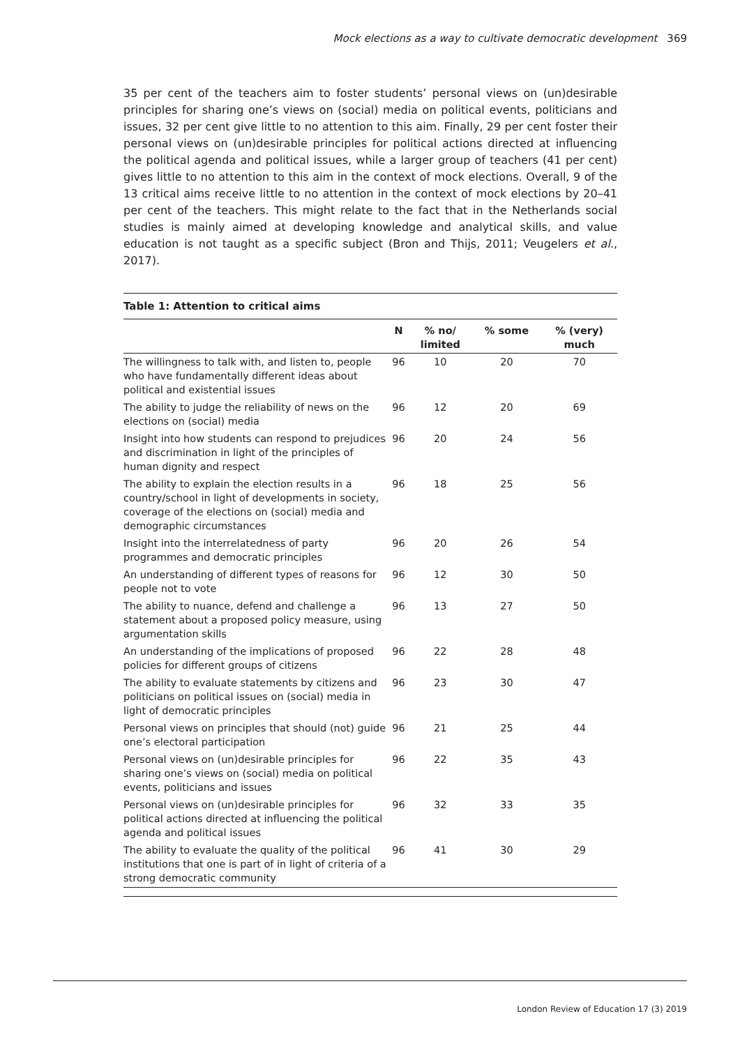Mock elections as a way to cultivate democratic development 369
35 per cent of the teachers aim to foster students’ personal views on (un)desirable principles for sharing one’s views on (social) media on political events, politicians and issues, 32 per cent give little to no attention to this aim. Finally, 29 per cent foster their personal views on (un)desirable principles for political actions directed at influencing the political agenda and political issues, while a larger group of teachers (41 per cent) gives little to no attention to this aim in the context of mock elections. Overall, 9 of the 13 critical aims receive little to no attention in the context of mock elections by 20–41 per cent of the teachers. This might relate to the fact that in the Netherlands social studies is mainly aimed at developing knowledge and analytical skills, and value education is not taught as a specific subject (Bron and Thijs, 2011; Veugelers et al., 2017).
Table 1: Attention to critical aims
| | N | % no/ limited | % some | % (very) much |
| --- | --- | --- | --- | --- |
| The willingness to talk with, and listen to, people who have fundamentally different ideas about political and existential issues | 96 | 10 | 20 | 70 |
| The ability to judge the reliability of news on the elections on (social) media | 96 | 12 | 20 | 69 |
| Insight into how students can respond to prejudices and discrimination in light of the principles of human dignity and respect | 96 | 20 | 24 | 56 |
| The ability to explain the election results in a country/school in light of developments in society, coverage of the elections on (social) media and demographic circumstances | 96 | 18 | 25 | 56 |
| Insight into the interrelatedness of party programmes and democratic principles | 96 | 20 | 26 | 54 |
| An understanding of different types of reasons for people not to vote | 96 | 12 | 30 | 50 |
| The ability to nuance, defend and challenge a statement about a proposed policy measure, using argumentation skills | 96 | 13 | 27 | 50 |
| An understanding of the implications of proposed policies for different groups of citizens | 96 | 22 | 28 | 48 |
| The ability to evaluate statements by citizens and politicians on political issues on (social) media in light of democratic principles | 96 | 23 | 30 | 47 |
| Personal views on principles that should (not) guide one’s electoral participation | 96 | 21 | 25 | 44 |
| Personal views on (un)desirable principles for sharing one’s views on (social) media on political events, politicians and issues | 96 | 22 | 35 | 43 |
| Personal views on (un)desirable principles for political actions directed at influencing the political agenda and political issues | 96 | 32 | 33 | 35 |
| The ability to evaluate the quality of the political institutions that one is part of in light of criteria of a strong democratic community | 96 | 41 | 30 | 29 |
London Review of Education 17 (3) 2019